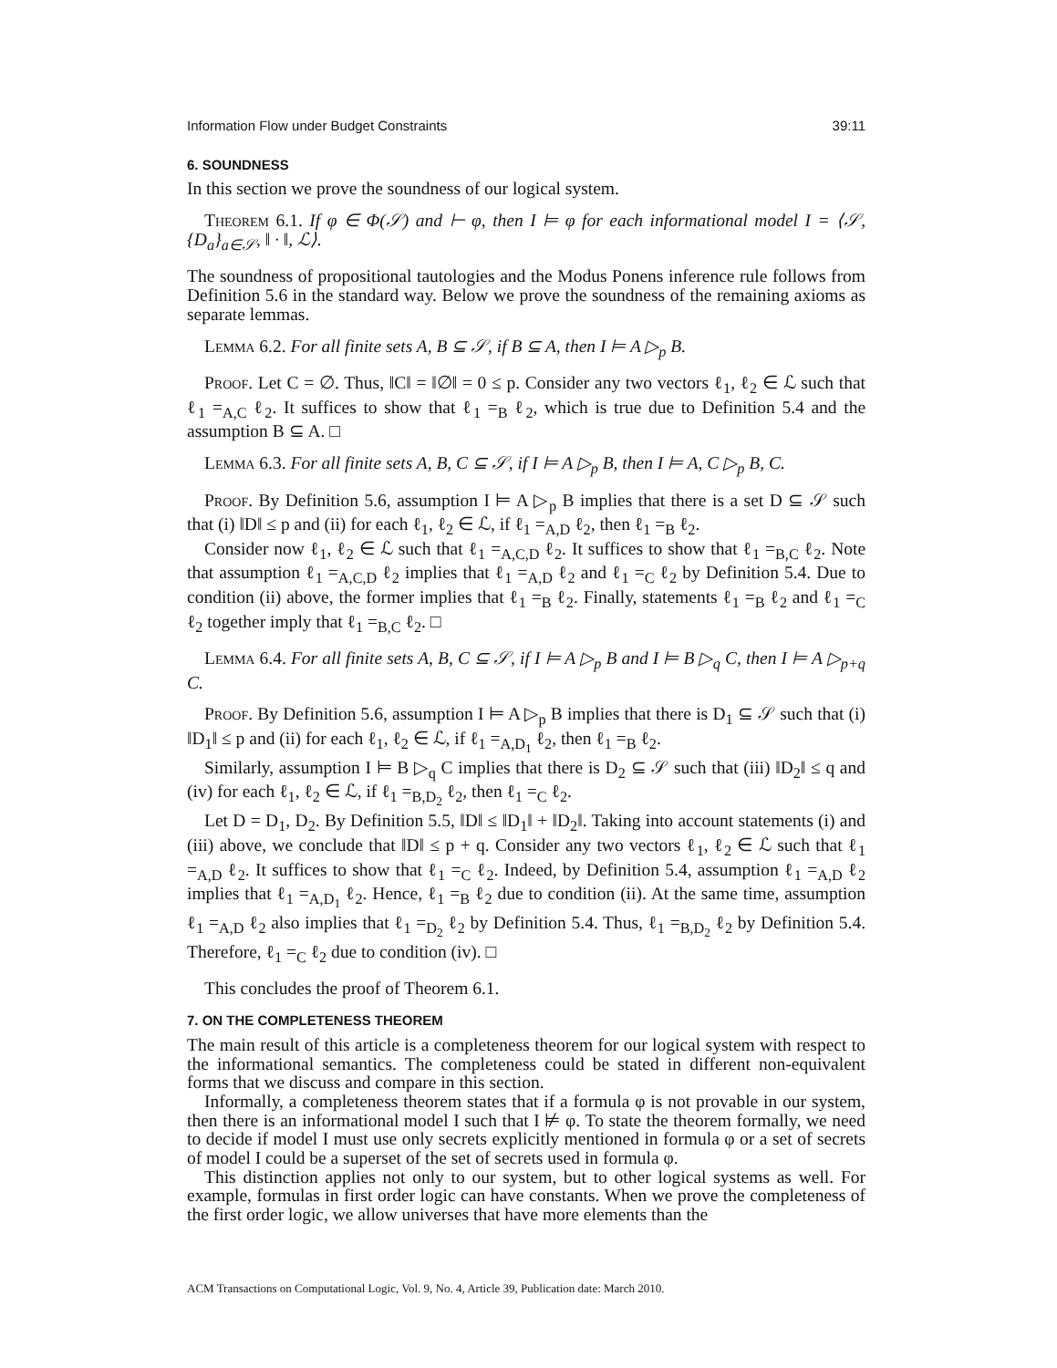Information Flow under Budget Constraints 39:11
6. SOUNDNESS
In this section we prove the soundness of our logical system.
Theorem 6.1. If φ ∈ Φ(𝒮) and ⊢ φ, then I ⊨ φ for each informational model I = ⟨𝒮, {D<sub>a</sub>}<sub>a∈𝒮</sub>, ‖ · ‖, ℒ⟩.
The soundness of propositional tautologies and the Modus Ponens inference rule follows from Definition 5.6 in the standard way. Below we prove the soundness of the remaining axioms as separate lemmas.
Lemma 6.2. For all finite sets A, B ⊆ 𝒮, if B ⊆ A, then I ⊨ A ▷<sub>p</sub> B.
Proof. Let C = ∅. Thus, ‖C‖ = ‖∅‖ = 0 ≤ p. Consider any two vectors ℓ<sub>1</sub>, ℓ<sub>2</sub> ∈ ℒ such that ℓ<sub>1</sub> =<sub>A,C</sub> ℓ<sub>2</sub>. It suffices to show that ℓ<sub>1</sub> =<sub>B</sub> ℓ<sub>2</sub>, which is true due to Definition 5.4 and the assumption B ⊆ A. □
Lemma 6.3. For all finite sets A, B, C ⊆ 𝒮, if I ⊨ A ▷<sub>p</sub> B, then I ⊨ A, C ▷<sub>p</sub> B, C.
Proof. By Definition 5.6, assumption I ⊨ A ▷<sub>p</sub> B implies that there is a set D ⊆ 𝒮 such that (i) ‖D‖ ≤ p and (ii) for each ℓ<sub>1</sub>, ℓ<sub>2</sub> ∈ ℒ, if ℓ<sub>1</sub> =<sub>A,D</sub> ℓ<sub>2</sub>, then ℓ<sub>1</sub> =<sub>B</sub> ℓ<sub>2</sub>.
Consider now ℓ<sub>1</sub>, ℓ<sub>2</sub> ∈ ℒ such that ℓ<sub>1</sub> =<sub>A,C,D</sub> ℓ<sub>2</sub>. It suffices to show that ℓ<sub>1</sub> =<sub>B,C</sub> ℓ<sub>2</sub>. Note that assumption ℓ<sub>1</sub> =<sub>A,C,D</sub> ℓ<sub>2</sub> implies that ℓ<sub>1</sub> =<sub>A,D</sub> ℓ<sub>2</sub> and ℓ<sub>1</sub> =<sub>C</sub> ℓ<sub>2</sub> by Definition 5.4. Due to condition (ii) above, the former implies that ℓ<sub>1</sub> =<sub>B</sub> ℓ<sub>2</sub>. Finally, statements ℓ<sub>1</sub> =<sub>B</sub> ℓ<sub>2</sub> and ℓ<sub>1</sub> =<sub>C</sub> ℓ<sub>2</sub> together imply that ℓ<sub>1</sub> =<sub>B,C</sub> ℓ<sub>2</sub>. □
Lemma 6.4. For all finite sets A, B, C ⊆ 𝒮, if I ⊨ A ▷<sub>p</sub> B and I ⊨ B ▷<sub>q</sub> C, then I ⊨ A ▷<sub>p+q</sub> C.
Proof. By Definition 5.6, assumption I ⊨ A ▷<sub>p</sub> B implies that there is D<sub>1</sub> ⊆ 𝒮 such that (i) ‖D<sub>1</sub>‖ ≤ p and (ii) for each ℓ<sub>1</sub>, ℓ<sub>2</sub> ∈ ℒ, if ℓ<sub>1</sub> =<sub>A,D<sub>1</sub></sub> ℓ<sub>2</sub>, then ℓ<sub>1</sub> =<sub>B</sub> ℓ<sub>2</sub>.
Similarly, assumption I ⊨ B ▷<sub>q</sub> C implies that there is D<sub>2</sub> ⊆ 𝒮 such that (iii) ‖D<sub>2</sub>‖ ≤ q and (iv) for each ℓ<sub>1</sub>, ℓ<sub>2</sub> ∈ ℒ, if ℓ<sub>1</sub> =<sub>B,D<sub>2</sub></sub> ℓ<sub>2</sub>, then ℓ<sub>1</sub> =<sub>C</sub> ℓ<sub>2</sub>.
Let D = D<sub>1</sub>, D<sub>2</sub>. By Definition 5.5, ‖D‖ ≤ ‖D<sub>1</sub>‖ + ‖D<sub>2</sub>‖. Taking into account statements (i) and (iii) above, we conclude that ‖D‖ ≤ p + q. Consider any two vectors ℓ<sub>1</sub>, ℓ<sub>2</sub> ∈ ℒ such that ℓ<sub>1</sub> =<sub>A,D</sub> ℓ<sub>2</sub>. It suffices to show that ℓ<sub>1</sub> =<sub>C</sub> ℓ<sub>2</sub>. Indeed, by Definition 5.4, assumption ℓ<sub>1</sub> =<sub>A,D</sub> ℓ<sub>2</sub> implies that ℓ<sub>1</sub> =<sub>A,D<sub>1</sub></sub> ℓ<sub>2</sub>. Hence, ℓ<sub>1</sub> =<sub>B</sub> ℓ<sub>2</sub> due to condition (ii). At the same time, assumption ℓ<sub>1</sub> =<sub>A,D</sub> ℓ<sub>2</sub> also implies that ℓ<sub>1</sub> =<sub>D<sub>2</sub></sub> ℓ<sub>2</sub> by Definition 5.4. Thus, ℓ<sub>1</sub> =<sub>B,D<sub>2</sub></sub> ℓ<sub>2</sub> by Definition 5.4. Therefore, ℓ<sub>1</sub> =<sub>C</sub> ℓ<sub>2</sub> due to condition (iv). □
This concludes the proof of Theorem 6.1.
7. ON THE COMPLETENESS THEOREM
The main result of this article is a completeness theorem for our logical system with respect to the informational semantics. The completeness could be stated in different non-equivalent forms that we discuss and compare in this section.
Informally, a completeness theorem states that if a formula φ is not provable in our system, then there is an informational model I such that I ⊭ φ. To state the theorem formally, we need to decide if model I must use only secrets explicitly mentioned in formula φ or a set of secrets of model I could be a superset of the set of secrets used in formula φ.
This distinction applies not only to our system, but to other logical systems as well. For example, formulas in first order logic can have constants. When we prove the completeness of the first order logic, we allow universes that have more elements than the
ACM Transactions on Computational Logic, Vol. 9, No. 4, Article 39, Publication date: March 2010.